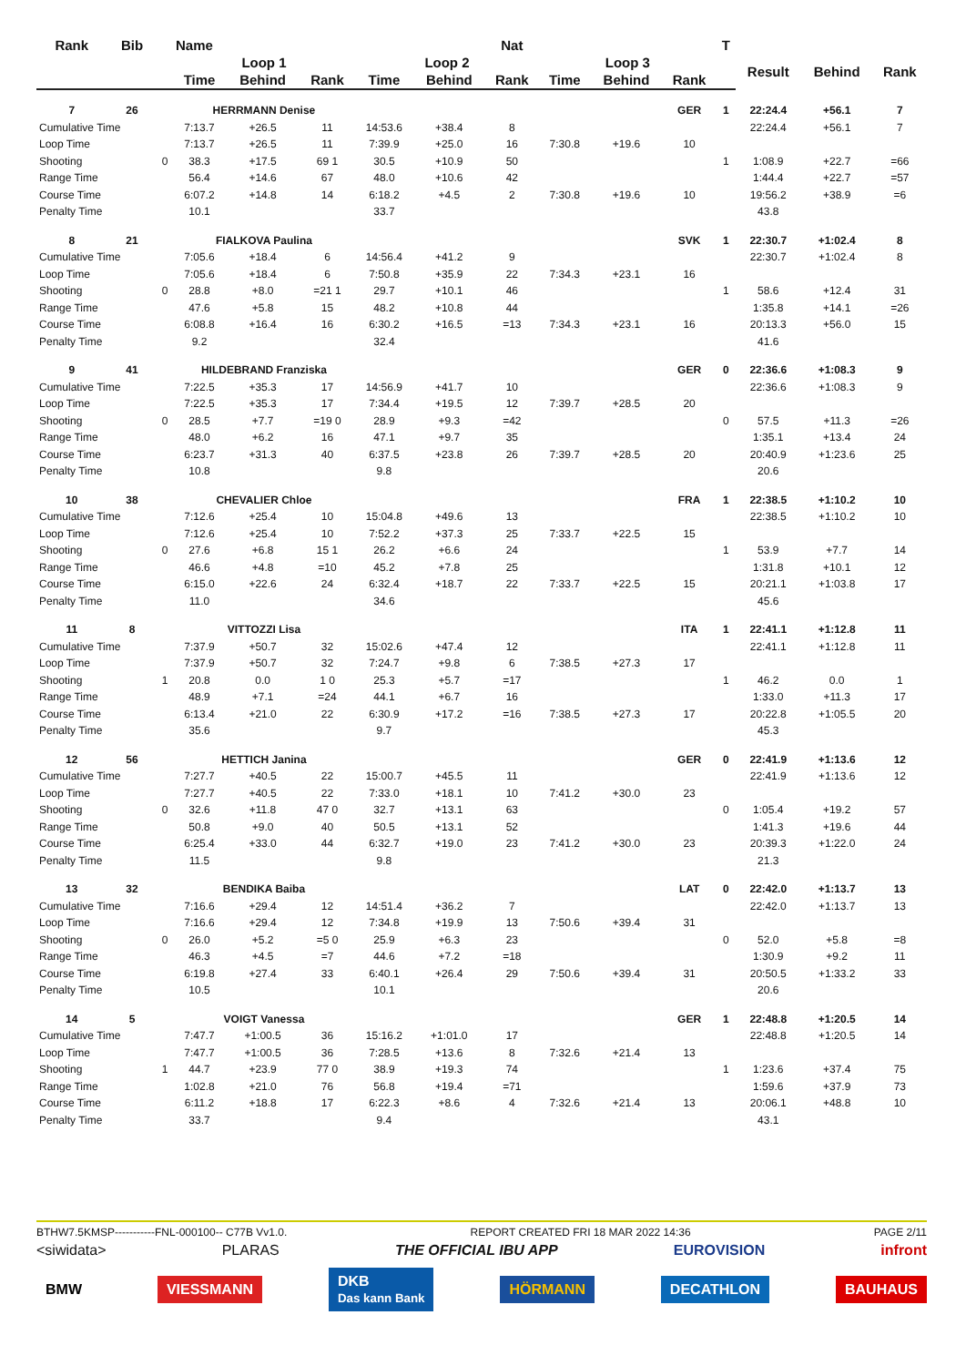| Rank | Bib | | Name | | | | | Nat | | | | T | | | |
| --- | --- | --- | --- | --- | --- | --- | --- | --- | --- | --- | --- | --- | --- | --- | --- |
| | | | Loop 1 | | | Loop 2 | | | Loop 3 | | | | Result | Behind | Rank |
| | | | Time | Behind | Rank | Time | Behind | Rank | Time | Behind | Rank | | | | |
| 7 | 26 | | HERRMANN Denise | | | | | | | | GER | 1 | 22:24.4 | +56.1 | 7 |
| Cumulative Time | | | 7:13.7 | +26.5 | 11 | 14:53.6 | +38.4 | 8 | | | | | 22:24.4 | +56.1 | 7 |
| Loop Time | | | 7:13.7 | +26.5 | 11 | 7:39.9 | +25.0 | 16 | 7:30.8 | +19.6 | 10 | | | | |
| Shooting | | 0 | 38.3 | +17.5 | 69 1 | 30.5 | +10.9 | 50 | | | | 1 | 1:08.9 | +22.7 | =66 |
| Range Time | | | 56.4 | +14.6 | 67 | 48.0 | +10.6 | 42 | | | | | 1:44.4 | +22.7 | =57 |
| Course Time | | | 6:07.2 | +14.8 | 14 | 6:18.2 | +4.5 | 2 | 7:30.8 | +19.6 | 10 | | 19:56.2 | +38.9 | =6 |
| Penalty Time | | | 10.1 | | | 33.7 | | | | | | | 43.8 | | |
| 8 | 21 | | FIALKOVA Paulina | | | | | | | | SVK | 1 | 22:30.7 | +1:02.4 | 8 |
| Cumulative Time | | | 7:05.6 | +18.4 | 6 | 14:56.4 | +41.2 | 9 | | | | | 22:30.7 | +1:02.4 | 8 |
| Loop Time | | | 7:05.6 | +18.4 | 6 | 7:50.8 | +35.9 | 22 | 7:34.3 | +23.1 | 16 | | | | |
| Shooting | | 0 | 28.8 | +8.0 | =21 1 | 29.7 | +10.1 | 46 | | | | 1 | 58.6 | +12.4 | 31 |
| Range Time | | | 47.6 | +5.8 | 15 | 48.2 | +10.8 | 44 | | | | | 1:35.8 | +14.1 | =26 |
| Course Time | | | 6:08.8 | +16.4 | 16 | 6:30.2 | +16.5 | =13 | 7:34.3 | +23.1 | 16 | | 20:13.3 | +56.0 | 15 |
| Penalty Time | | | 9.2 | | | 32.4 | | | | | | | 41.6 | | |
| 9 | 41 | | HILDEBRAND Franziska | | | | | | | | GER | 0 | 22:36.6 | +1:08.3 | 9 |
| Cumulative Time | | | 7:22.5 | +35.3 | 17 | 14:56.9 | +41.7 | 10 | | | | | 22:36.6 | +1:08.3 | 9 |
| Loop Time | | | 7:22.5 | +35.3 | 17 | 7:34.4 | +19.5 | 12 | 7:39.7 | +28.5 | 20 | | | | |
| Shooting | | 0 | 28.5 | +7.7 | =19 0 | 28.9 | +9.3 | =42 | | | | 0 | 57.5 | +11.3 | =26 |
| Range Time | | | 48.0 | +6.2 | 16 | 47.1 | +9.7 | 35 | | | | | 1:35.1 | +13.4 | 24 |
| Course Time | | | 6:23.7 | +31.3 | 40 | 6:37.5 | +23.8 | 26 | 7:39.7 | +28.5 | 20 | | 20:40.9 | +1:23.6 | 25 |
| Penalty Time | | | 10.8 | | | 9.8 | | | | | | | 20.6 | | |
| 10 | 38 | | CHEVALIER Chloe | | | | | | | | FRA | 1 | 22:38.5 | +1:10.2 | 10 |
| Cumulative Time | | | 7:12.6 | +25.4 | 10 | 15:04.8 | +49.6 | 13 | | | | | 22:38.5 | +1:10.2 | 10 |
| Loop Time | | | 7:12.6 | +25.4 | 10 | 7:52.2 | +37.3 | 25 | 7:33.7 | +22.5 | 15 | | | | |
| Shooting | | 0 | 27.6 | +6.8 | 15 1 | 26.2 | +6.6 | 24 | | | | 1 | 53.9 | +7.7 | 14 |
| Range Time | | | 46.6 | +4.8 | =10 | 45.2 | +7.8 | 25 | | | | | 1:31.8 | +10.1 | 12 |
| Course Time | | | 6:15.0 | +22.6 | 24 | 6:32.4 | +18.7 | 22 | 7:33.7 | +22.5 | 15 | | 20:21.1 | +1:03.8 | 17 |
| Penalty Time | | | 11.0 | | | 34.6 | | | | | | | 45.6 | | |
| 11 | 8 | | VITTOZZI Lisa | | | | | | | | ITA | 1 | 22:41.1 | +1:12.8 | 11 |
| Cumulative Time | | | 7:37.9 | +50.7 | 32 | 15:02.6 | +47.4 | 12 | | | | | 22:41.1 | +1:12.8 | 11 |
| Loop Time | | | 7:37.9 | +50.7 | 32 | 7:24.7 | +9.8 | 6 | 7:38.5 | +27.3 | 17 | | | | |
| Shooting | | 1 | 20.8 | 0.0 | 1 0 | 25.3 | +5.7 | =17 | | | | 1 | 46.2 | 0.0 | 1 |
| Range Time | | | 48.9 | +7.1 | =24 | 44.1 | +6.7 | 16 | | | | | 1:33.0 | +11.3 | 17 |
| Course Time | | | 6:13.4 | +21.0 | 22 | 6:30.9 | +17.2 | =16 | 7:38.5 | +27.3 | 17 | | 20:22.8 | +1:05.5 | 20 |
| Penalty Time | | | 35.6 | | | 9.7 | | | | | | | 45.3 | | |
| 12 | 56 | | HETTICH Janina | | | | | | | | GER | 0 | 22:41.9 | +1:13.6 | 12 |
| Cumulative Time | | | 7:27.7 | +40.5 | 22 | 15:00.7 | +45.5 | 11 | | | | | 22:41.9 | +1:13.6 | 12 |
| Loop Time | | | 7:27.7 | +40.5 | 22 | 7:33.0 | +18.1 | 10 | 7:41.2 | +30.0 | 23 | | | | |
| Shooting | | 0 | 32.6 | +11.8 | 47 0 | 32.7 | +13.1 | 63 | | | | 0 | 1:05.4 | +19.2 | 57 |
| Range Time | | | 50.8 | +9.0 | 40 | 50.5 | +13.1 | 52 | | | | | 1:41.3 | +19.6 | 44 |
| Course Time | | | 6:25.4 | +33.0 | 44 | 6:32.7 | +19.0 | 23 | 7:41.2 | +30.0 | 23 | | 20:39.3 | +1:22.0 | 24 |
| Penalty Time | | | 11.5 | | | 9.8 | | | | | | | 21.3 | | |
| 13 | 32 | | BENDIKA Baiba | | | | | | | | LAT | 0 | 22:42.0 | +1:13.7 | 13 |
| Cumulative Time | | | 7:16.6 | +29.4 | 12 | 14:51.4 | +36.2 | 7 | | | | | 22:42.0 | +1:13.7 | 13 |
| Loop Time | | | 7:16.6 | +29.4 | 12 | 7:34.8 | +19.9 | 13 | 7:50.6 | +39.4 | 31 | | | | |
| Shooting | | 0 | 26.0 | +5.2 | =5 0 | 25.9 | +6.3 | 23 | | | | 0 | 52.0 | +5.8 | =8 |
| Range Time | | | 46.3 | +4.5 | =7 | 44.6 | +7.2 | =18 | | | | | 1:30.9 | +9.2 | 11 |
| Course Time | | | 6:19.8 | +27.4 | 33 | 6:40.1 | +26.4 | 29 | 7:50.6 | +39.4 | 31 | | 20:50.5 | +1:33.2 | 33 |
| Penalty Time | | | 10.5 | | | 10.1 | | | | | | | 20.6 | | |
| 14 | 5 | | VOIGT Vanessa | | | | | | | | GER | 1 | 22:48.8 | +1:20.5 | 14 |
| Cumulative Time | | | 7:47.7 | +1:00.5 | 36 | 15:16.2 | +1:01.0 | 17 | | | | | 22:48.8 | +1:20.5 | 14 |
| Loop Time | | | 7:47.7 | +1:00.5 | 36 | 7:28.5 | +13.6 | 8 | 7:32.6 | +21.4 | 13 | | | | |
| Shooting | | 1 | 44.7 | +23.9 | 77 0 | 38.9 | +19.3 | 74 | | | | 1 | 1:23.6 | +37.4 | 75 |
| Range Time | | | 1:02.8 | +21.0 | 76 | 56.8 | +19.4 | =71 | | | | | 1:59.6 | +37.9 | 73 |
| Course Time | | | 6:11.2 | +18.8 | 17 | 6:22.3 | +8.6 | 4 | 7:32.6 | +21.4 | 13 | | 20:06.1 | +48.8 | 10 |
| Penalty Time | | | 33.7 | | | 9.4 | | | | | | | 43.1 | | |
BTHW7.5KMSP-----------FNL-000100-- C77B Vv1.0. REPORT CREATED FRI 18 MAR 2022 14:36 PAGE 2/11
<siwidata> PLARAS THE OFFICIAL IBU APP EUROVISION infront
BMW VIESSMANN DKB
Das kann Bank HÖRMANN DECATHLON BAUHAUS